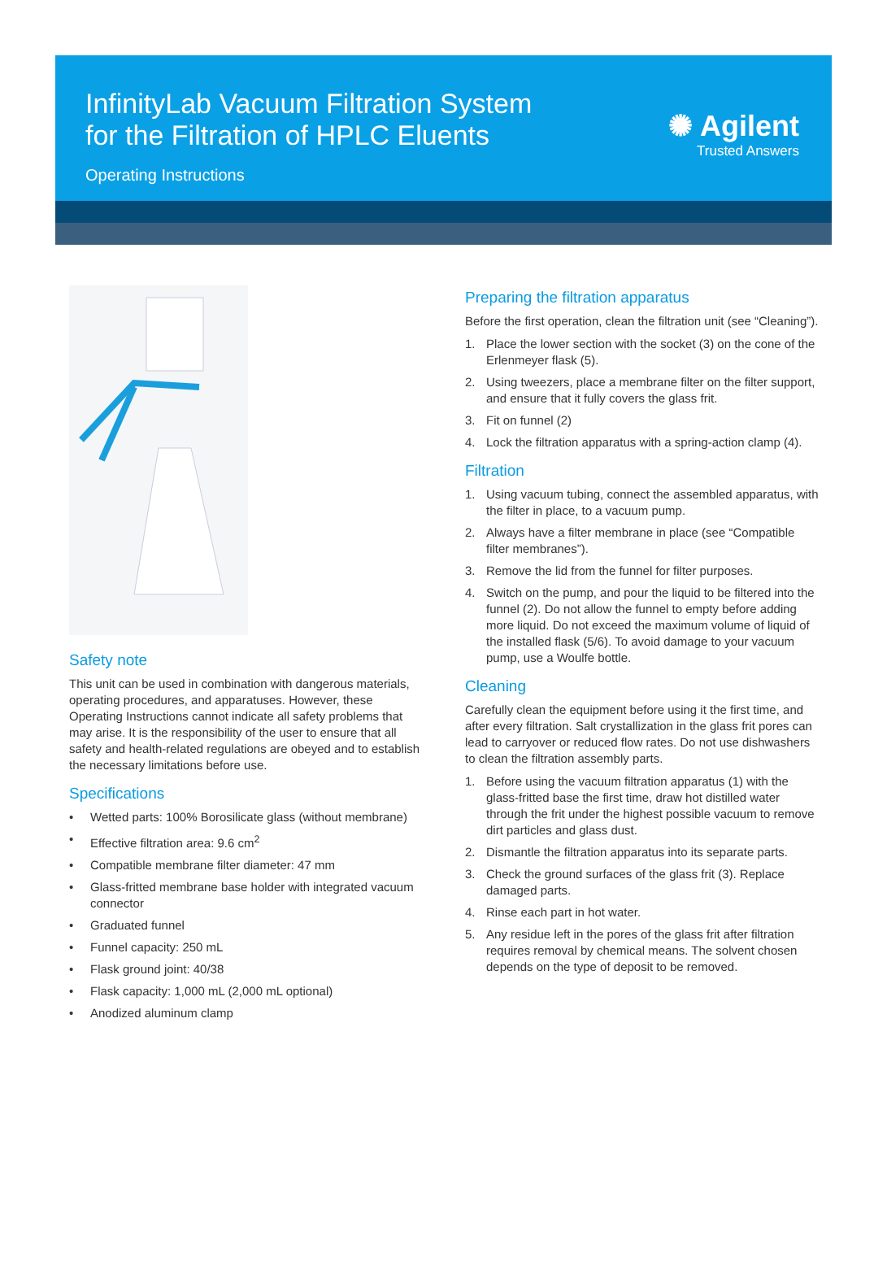InfinityLab Vacuum Filtration System
for the Filtration of HPLC Eluents
Operating Instructions
✺ Agilent
Trusted Answers
Safety note
This unit can be used in combination with dangerous materials, operating procedures, and apparatuses. However, these Operating Instructions cannot indicate all safety problems that may arise. It is the responsibility of the user to ensure that all safety and health-related regulations are obeyed and to establish the necessary limitations before use.
Specifications
• Wetted parts: 100% Borosilicate glass (without membrane)
• Effective filtration area: 9.6 cm<sup>2</sup>
• Compatible membrane filter diameter: 47 mm
• Glass-fritted membrane base holder with integrated vacuum connector
• Graduated funnel
• Funnel capacity: 250 mL
• Flask ground joint: 40/38
• Flask capacity: 1,000 mL (2,000 mL optional)
• Anodized aluminum clamp
Preparing the filtration apparatus
Before the first operation, clean the filtration unit (see “Cleaning”).
1. Place the lower section with the socket (3) on the cone of the Erlenmeyer flask (5).
2. Using tweezers, place a membrane filter on the filter support, and ensure that it fully covers the glass frit.
3. Fit on funnel (2)
4. Lock the filtration apparatus with a spring-action clamp (4).
Filtration
1. Using vacuum tubing, connect the assembled apparatus, with the filter in place, to a vacuum pump.
2. Always have a filter membrane in place (see “Compatible filter membranes”).
3. Remove the lid from the funnel for filter purposes.
4. Switch on the pump, and pour the liquid to be filtered into the funnel (2). Do not allow the funnel to empty before adding more liquid. Do not exceed the maximum volume of liquid of the installed flask (5/6). To avoid damage to your vacuum pump, use a Woulfe bottle.
Cleaning
Carefully clean the equipment before using it the first time, and after every filtration. Salt crystallization in the glass frit pores can lead to carryover or reduced flow rates. Do not use dishwashers to clean the filtration assembly parts.
1. Before using the vacuum filtration apparatus (1) with the glass-fritted base the first time, draw hot distilled water through the frit under the highest possible vacuum to remove dirt particles and glass dust.
2. Dismantle the filtration apparatus into its separate parts.
3. Check the ground surfaces of the glass frit (3). Replace damaged parts.
4. Rinse each part in hot water.
5. Any residue left in the pores of the glass frit after filtration requires removal by chemical means. The solvent chosen depends on the type of deposit to be removed.